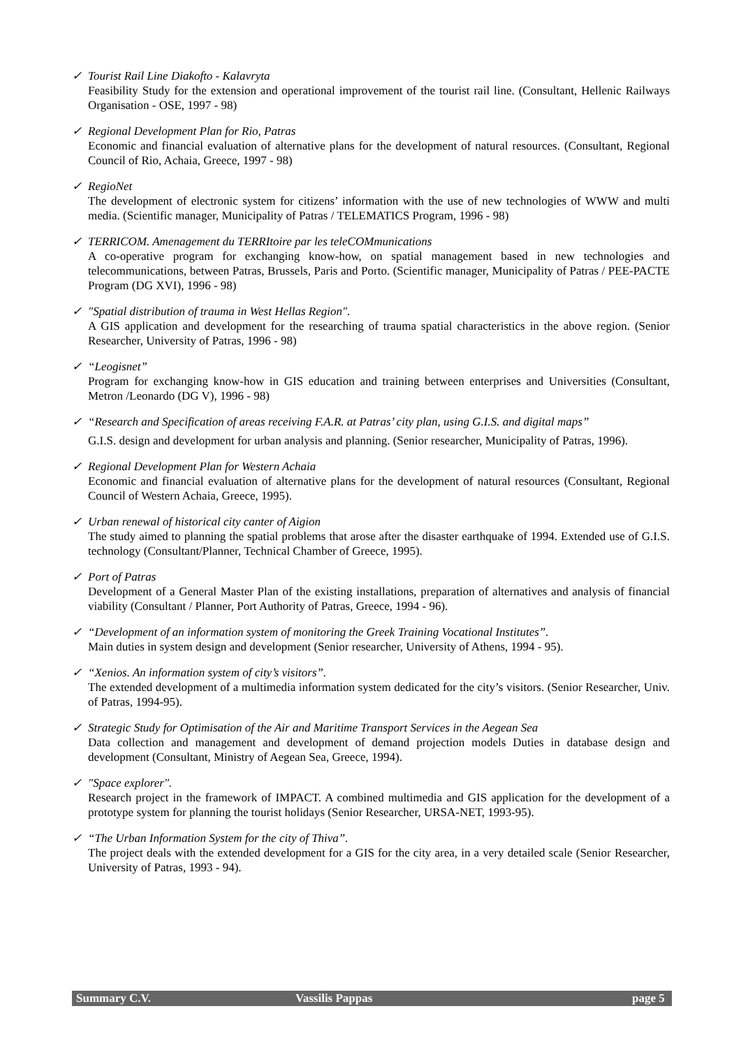✓ Tourist Rail Line Diakofto - Kalavryta
Feasibility Study for the extension and operational improvement of the tourist rail line. (Consultant, Hellenic Railways Organisation - OSE, 1997 - 98)
✓ Regional Development Plan for Rio, Patras
Economic and financial evaluation of alternative plans for the development of natural resources. (Consultant, Regional Council of Rio, Achaia, Greece, 1997 - 98)
✓ RegioNet
The development of electronic system for citizens’ information with the use of new technologies of WWW and multi media. (Scientific manager, Municipality of Patras / TELEMATICS Program, 1996 - 98)
✓ TERRICOM. Amenagement du TERRItoire par les teleCOMmunications
A co-operative program for exchanging know-how, on spatial management based in new technologies and telecommunications, between Patras, Brussels, Paris and Porto. (Scientific manager, Municipality of Patras / PEE-PACTE Program (DG XVI), 1996 - 98)
✓ "Spatial distribution of trauma in West Hellas Region".
A GIS application and development for the researching of trauma spatial characteristics in the above region. (Senior Researcher, University of Patras, 1996 - 98)
✓ “Leogisnet”
Program for exchanging know-how in GIS education and training between enterprises and Universities (Consultant, Metron /Leonardo (DG V), 1996 - 98)
✓ “Research and Specification of areas receiving F.A.R. at Patras’ city plan, using G.I.S. and digital maps”
G.I.S. design and development for urban analysis and planning. (Senior researcher, Municipality of Patras, 1996).
✓ Regional Development Plan for Western Achaia
Economic and financial evaluation of alternative plans for the development of natural resources (Consultant, Regional Council of Western Achaia, Greece, 1995).
✓ Urban renewal of historical city canter of Aigion
The study aimed to planning the spatial problems that arose after the disaster earthquake of 1994. Extended use of G.I.S. technology (Consultant/Planner, Technical Chamber of Greece, 1995).
✓ Port of Patras
Development of a General Master Plan of the existing installations, preparation of alternatives and analysis of financial viability (Consultant / Planner, Port Authority of Patras, Greece, 1994 - 96).
✓ “Development of an information system of monitoring the Greek Training Vocational Institutes”.
Main duties in system design and development (Senior researcher, University of Athens, 1994 - 95).
✓ “Xenios. An information system of city’s visitors”.
The extended development of a multimedia information system dedicated for the city’s visitors. (Senior Researcher, Univ. of Patras, 1994-95).
✓ Strategic Study for Optimisation of the Air and Maritime Transport Services in the Aegean Sea
Data collection and management and development of demand projection models Duties in database design and development (Consultant, Ministry of Aegean Sea, Greece, 1994).
✓ "Space explorer".
Research project in the framework of IMPACT. A combined multimedia and GIS application for the development of a prototype system for planning the tourist holidays (Senior Researcher, URSA-NET, 1993-95).
✓ “The Urban Information System for the city of Thiva”.
The project deals with the extended development for a GIS for the city area, in a very detailed scale (Senior Researcher, University of Patras, 1993 - 94).
Summary C.V. Vassilis Pappas page 5